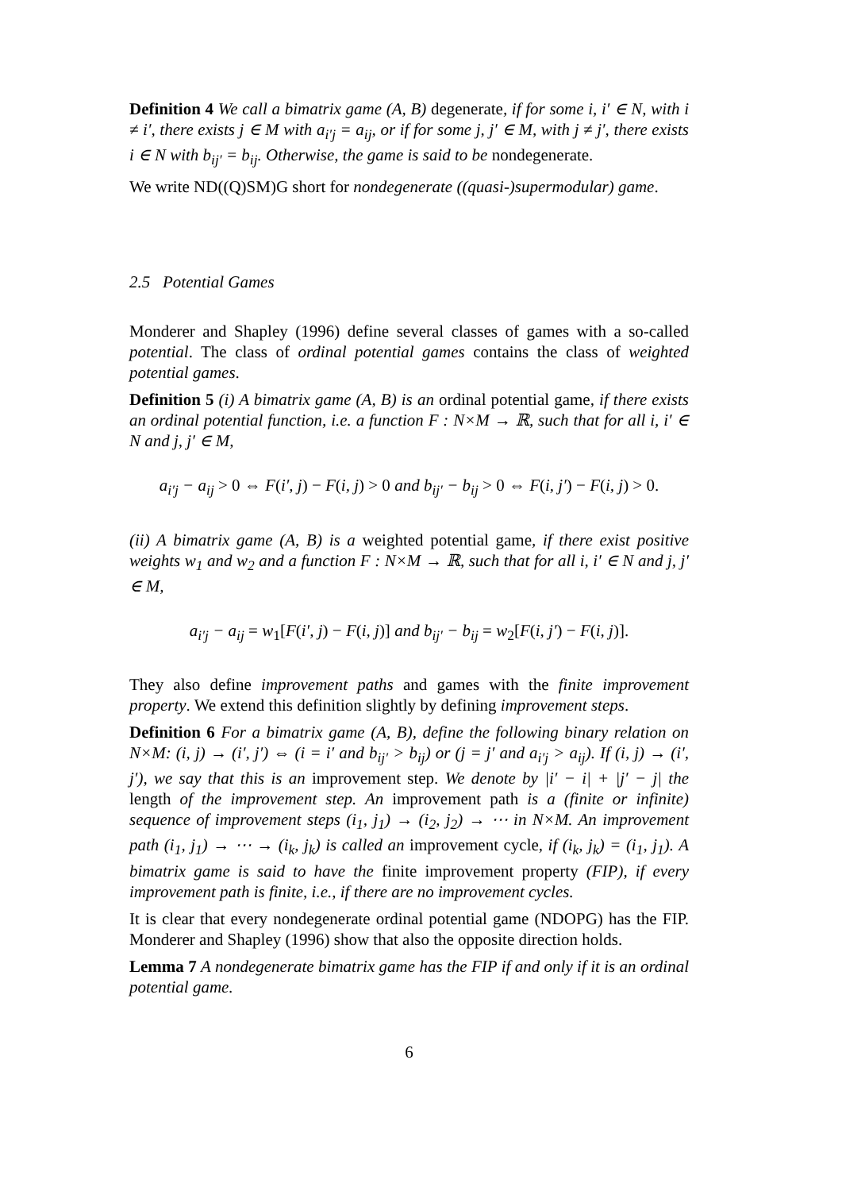Definition 4 We call a bimatrix game (A, B) degenerate, if for some i, i′ ∈ N, with i ≠ i′, there exists j ∈ M with a<sub>i′j</sub> = a<sub>ij</sub>, or if for some j, j′ ∈ M, with j ≠ j′, there exists i ∈ N with b<sub>ij′</sub> = b<sub>ij</sub>. Otherwise, the game is said to be nondegenerate.
We write ND((Q)SM)G short for nondegenerate ((quasi-)supermodular) game.
2.5 Potential Games
Monderer and Shapley (1996) define several classes of games with a so-called potential. The class of ordinal potential games contains the class of weighted potential games.
Definition 5 (i) A bimatrix game (A, B) is an ordinal potential game, if there exists an ordinal potential function, i.e. a function F : N×M → ℝ, such that for all i, i′ ∈ N and j, j′ ∈ M,
a<sub>i′j</sub> − a<sub>ij</sub> > 0 ⇔ F(i′, j) − F(i, j) > 0 and b<sub>ij′</sub> − b<sub>ij</sub> > 0 ⇔ F(i, j′) − F(i, j) > 0.
(ii) A bimatrix game (A, B) is a weighted potential game, if there exist positive weights w<sub>1</sub> and w<sub>2</sub> and a function F : N×M → ℝ, such that for all i, i′ ∈ N and j, j′ ∈ M,
a<sub>i′j</sub> − a<sub>ij</sub> = w<sub>1</sub>[F(i′, j) − F(i, j)] and b<sub>ij′</sub> − b<sub>ij</sub> = w<sub>2</sub>[F(i, j′) − F(i, j)].
They also define improvement paths and games with the finite improvement property. We extend this definition slightly by defining improvement steps.
Definition 6 For a bimatrix game (A, B), define the following binary relation on N×M: (i, j) → (i′, j′) ⇔ (i = i′ and b<sub>ij′</sub> > b<sub>ij</sub>) or (j = j′ and a<sub>i′j</sub> > a<sub>ij</sub>). If (i, j) → (i′, j′), we say that this is an improvement step. We denote by |i′ − i| + |j′ − j| the length of the improvement step. An improvement path is a (finite or infinite) sequence of improvement steps (i<sub>1</sub>, j<sub>1</sub>) → (i<sub>2</sub>, j<sub>2</sub>) → ⋯ in N×M. An improvement path (i<sub>1</sub>, j<sub>1</sub>) → ⋯ → (i<sub>k</sub>, j<sub>k</sub>) is called an improvement cycle, if (i<sub>k</sub>, j<sub>k</sub>) = (i<sub>1</sub>, j<sub>1</sub>). A bimatrix game is said to have the finite improvement property (FIP), if every improvement path is finite, i.e., if there are no improvement cycles.
It is clear that every nondegenerate ordinal potential game (NDOPG) has the FIP. Monderer and Shapley (1996) show that also the opposite direction holds.
Lemma 7 A nondegenerate bimatrix game has the FIP if and only if it is an ordinal potential game.
6